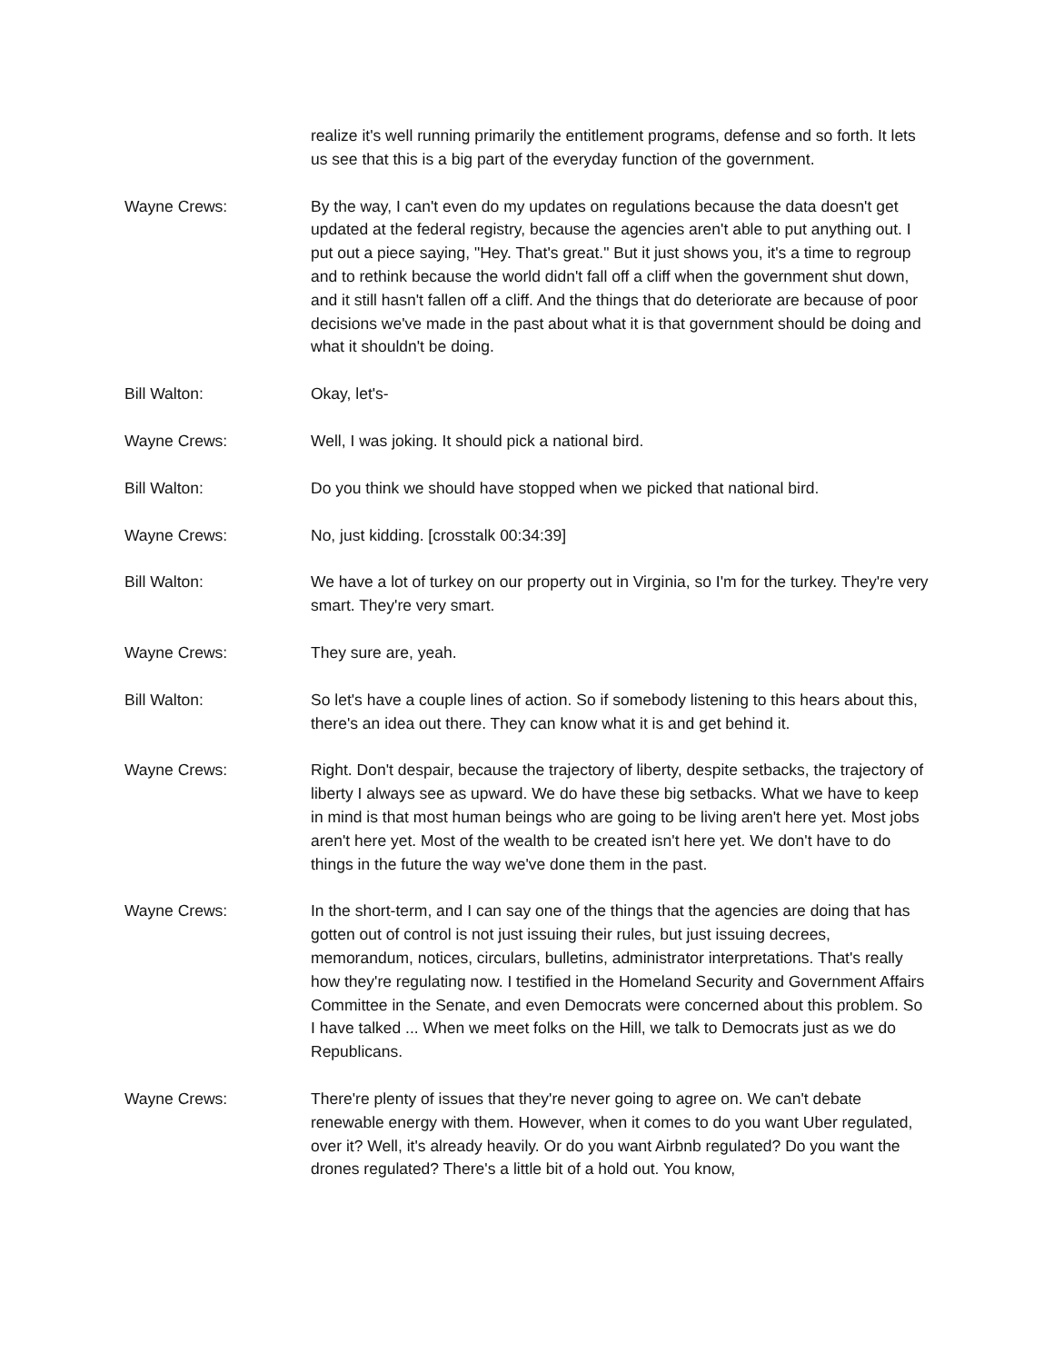realize it's well running primarily the entitlement programs, defense and so forth. It lets us see that this is a big part of the everyday function of the government.
Wayne Crews: By the way, I can't even do my updates on regulations because the data doesn't get updated at the federal registry, because the agencies aren't able to put anything out. I put out a piece saying, "Hey. That's great." But it just shows you, it's a time to regroup and to rethink because the world didn't fall off a cliff when the government shut down, and it still hasn't fallen off a cliff. And the things that do deteriorate are because of poor decisions we've made in the past about what it is that government should be doing and what it shouldn't be doing.
Bill Walton: Okay, let's-
Wayne Crews: Well, I was joking. It should pick a national bird.
Bill Walton: Do you think we should have stopped when we picked that national bird.
Wayne Crews: No, just kidding. [crosstalk 00:34:39]
Bill Walton: We have a lot of turkey on our property out in Virginia, so I'm for the turkey. They're very smart. They're very smart.
Wayne Crews: They sure are, yeah.
Bill Walton: So let's have a couple lines of action. So if somebody listening to this hears about this, there's an idea out there. They can know what it is and get behind it.
Wayne Crews: Right. Don't despair, because the trajectory of liberty, despite setbacks, the trajectory of liberty I always see as upward. We do have these big setbacks. What we have to keep in mind is that most human beings who are going to be living aren't here yet. Most jobs aren't here yet. Most of the wealth to be created isn't here yet. We don't have to do things in the future the way we've done them in the past.
Wayne Crews: In the short-term, and I can say one of the things that the agencies are doing that has gotten out of control is not just issuing their rules, but just issuing decrees, memorandum, notices, circulars, bulletins, administrator interpretations. That's really how they're regulating now. I testified in the Homeland Security and Government Affairs Committee in the Senate, and even Democrats were concerned about this problem. So I have talked ... When we meet folks on the Hill, we talk to Democrats just as we do Republicans.
Wayne Crews: There're plenty of issues that they're never going to agree on. We can't debate renewable energy with them. However, when it comes to do you want Uber regulated, over it? Well, it's already heavily. Or do you want Airbnb regulated? Do you want the drones regulated? There's a little bit of a hold out. You know,